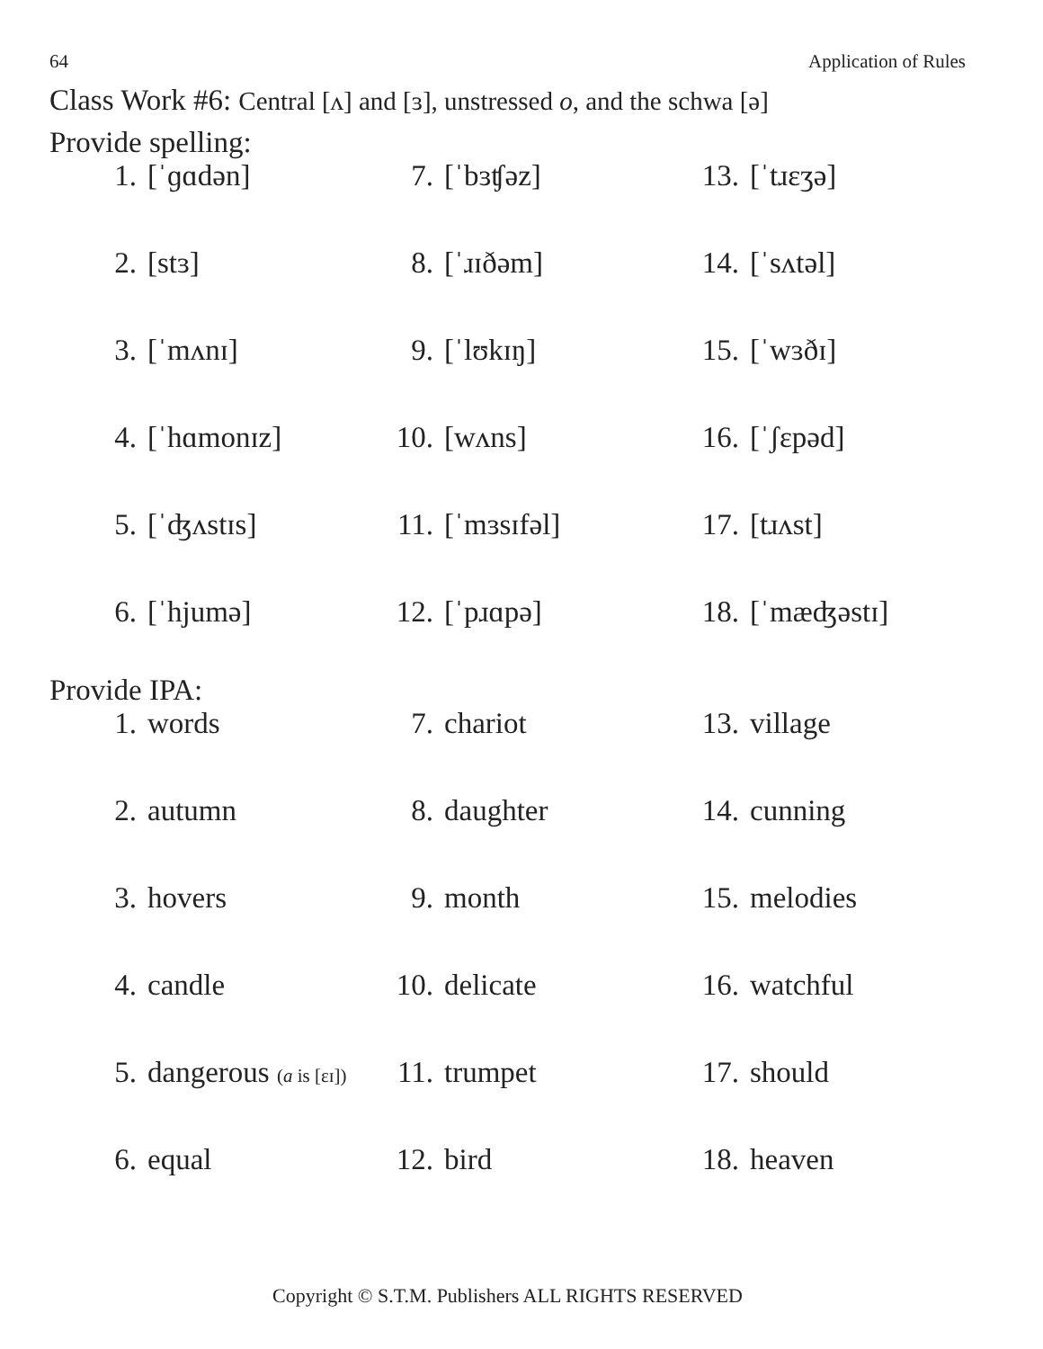64 Application of Rules
Class Work #6: Central [ʌ] and [ɜ], unstressed o, and the schwa [ə]
Provide spelling:
1. [ˈɡɑdən]
7. [ˈbɜʧəz]
13. [ˈtɹɛʒə]
2. [stɜ]
8. [ˈɹɪðəm]
14. [ˈsʌtəl]
3. [ˈmʌnɪ]
9. [ˈlʊkɪŋ]
15. [ˈwɜðɪ]
4. [ˈhɑmonɪz]
10. [wʌns]
16. [ˈʃɛpəd]
5. [ˈʤʌstɪs]
11. [ˈmɜsɪfəl]
17. [tɹʌst]
6. [ˈhjumə]
12. [ˈpɹɑpə]
18. [ˈmæʤəstɪ]
Provide IPA:
1. words
7. chariot
13. village
2. autumn
8. daughter
14. cunning
3. hovers
9. month
15. melodies
4. candle
10. delicate
16. watchful
5. dangerous (a is [ɛɪ])
11. trumpet
17. should
6. equal
12. bird
18. heaven
Copyright © S.T.M. Publishers ALL RIGHTS RESERVED